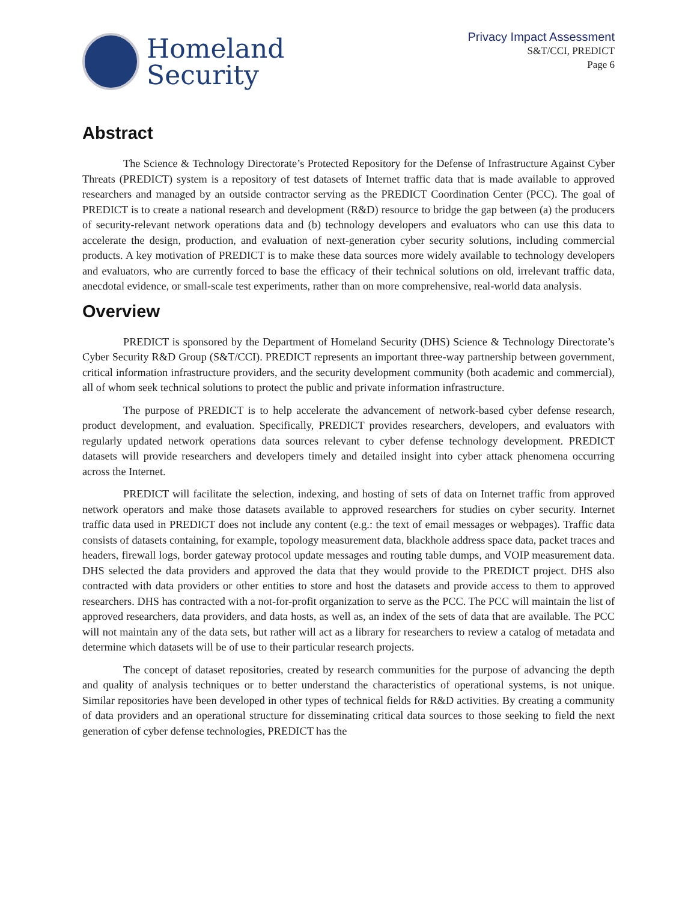Homeland
Security
Privacy Impact Assessment
S&T/CCI, PREDICT
Page 6
Abstract
The Science & Technology Directorate’s Protected Repository for the Defense of Infrastructure Against Cyber Threats (PREDICT) system is a repository of test datasets of Internet traffic data that is made available to approved researchers and managed by an outside contractor serving as the PREDICT Coordination Center (PCC). The goal of PREDICT is to create a national research and development (R&D) resource to bridge the gap between (a) the producers of security-relevant network operations data and (b) technology developers and evaluators who can use this data to accelerate the design, production, and evaluation of next-generation cyber security solutions, including commercial products. A key motivation of PREDICT is to make these data sources more widely available to technology developers and evaluators, who are currently forced to base the efficacy of their technical solutions on old, irrelevant traffic data, anecdotal evidence, or small-scale test experiments, rather than on more comprehensive, real-world data analysis.
Overview
PREDICT is sponsored by the Department of Homeland Security (DHS) Science & Technology Directorate’s Cyber Security R&D Group (S&T/CCI). PREDICT represents an important three-way partnership between government, critical information infrastructure providers, and the security development community (both academic and commercial), all of whom seek technical solutions to protect the public and private information infrastructure.
The purpose of PREDICT is to help accelerate the advancement of network-based cyber defense research, product development, and evaluation. Specifically, PREDICT provides researchers, developers, and evaluators with regularly updated network operations data sources relevant to cyber defense technology development. PREDICT datasets will provide researchers and developers timely and detailed insight into cyber attack phenomena occurring across the Internet.
PREDICT will facilitate the selection, indexing, and hosting of sets of data on Internet traffic from approved network operators and make those datasets available to approved researchers for studies on cyber security. Internet traffic data used in PREDICT does not include any content (e.g.: the text of email messages or webpages). Traffic data consists of datasets containing, for example, topology measurement data, blackhole address space data, packet traces and headers, firewall logs, border gateway protocol update messages and routing table dumps, and VOIP measurement data. DHS selected the data providers and approved the data that they would provide to the PREDICT project. DHS also contracted with data providers or other entities to store and host the datasets and provide access to them to approved researchers. DHS has contracted with a not-for-profit organization to serve as the PCC. The PCC will maintain the list of approved researchers, data providers, and data hosts, as well as, an index of the sets of data that are available. The PCC will not maintain any of the data sets, but rather will act as a library for researchers to review a catalog of metadata and determine which datasets will be of use to their particular research projects.
The concept of dataset repositories, created by research communities for the purpose of advancing the depth and quality of analysis techniques or to better understand the characteristics of operational systems, is not unique. Similar repositories have been developed in other types of technical fields for R&D activities. By creating a community of data providers and an operational structure for disseminating critical data sources to those seeking to field the next generation of cyber defense technologies, PREDICT has the